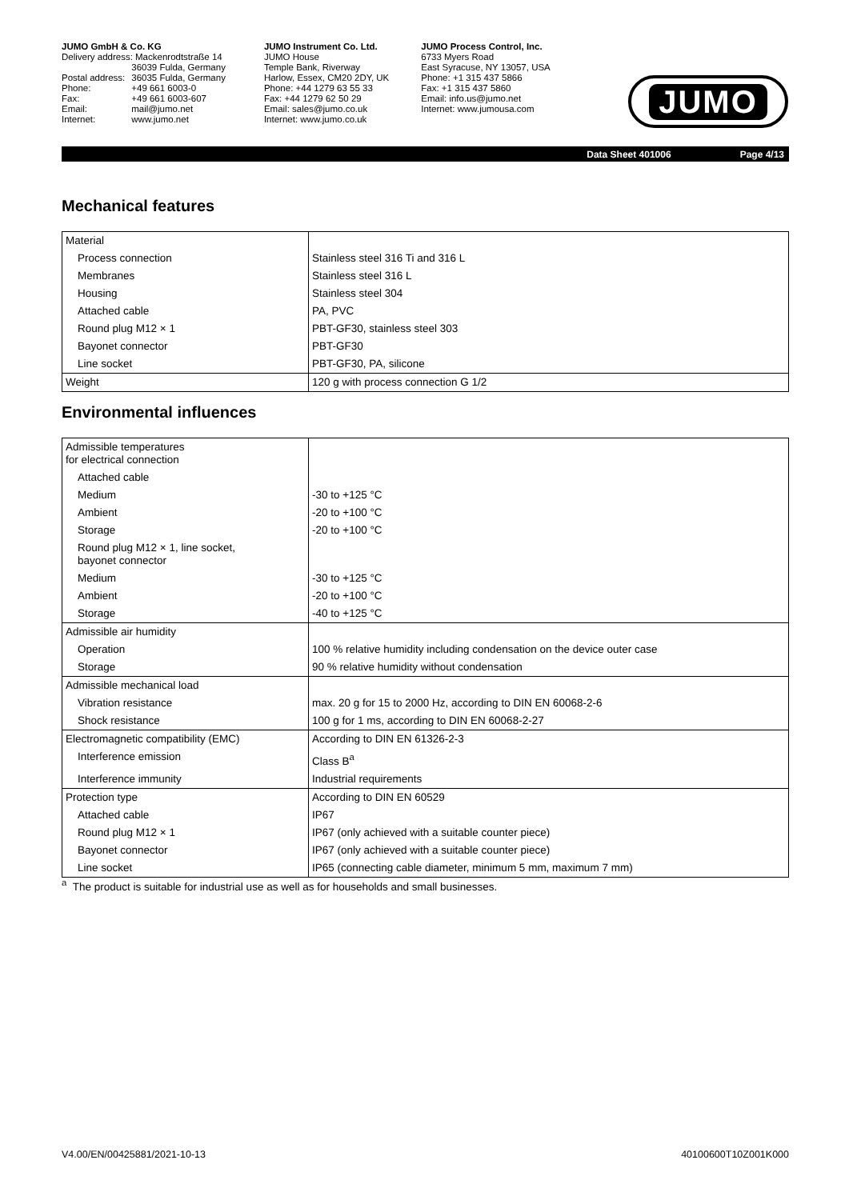JUMO GmbH & Co. KG
| Delivery address: Mackenrodtstraße 14 | |
| | 36039 Fulda, Germany |
| Postal address: | 36035 Fulda, Germany |
| Phone: | +49 661 6003-0 |
| Fax: | +49 661 6003-607 |
| Email: | mail@jumo.net |
| Internet: | www.jumo.net |
JUMO Instrument Co. Ltd.
JUMO House
Temple Bank, Riverway
Harlow, Essex, CM20 2DY, UK
Phone: +44 1279 63 55 33
Fax: +44 1279 62 50 29
Email: sales@jumo.co.uk
Internet: www.jumo.co.uk
JUMO Process Control, Inc.
6733 Myers Road
East Syracuse, NY 13057, USA
Phone: +1 315 437 5866
Fax: +1 315 437 5860
Email: info.us@jumo.net
Internet: www.jumousa.com
JUMO
Data Sheet 401006 Page 4/13
Mechanical features
| Material | |
| Process connection | Stainless steel 316 Ti and 316 L |
| Membranes | Stainless steel 316 L |
| Housing | Stainless steel 304 |
| Attached cable | PA, PVC |
| Round plug M12 × 1 | PBT-GF30, stainless steel 303 |
| Bayonet connector | PBT-GF30 |
| Line socket | PBT-GF30, PA, silicone |
| Weight | 120 g with process connection G 1/2 |
Environmental influences
| Admissible temperatures for electrical connection | |
| Attached cable | |
| Medium | -30 to +125 °C |
| Ambient | -20 to +100 °C |
| Storage | -20 to +100 °C |
| Round plug M12 × 1, line socket, bayonet connector | |
| Medium | -30 to +125 °C |
| Ambient | -20 to +100 °C |
| Storage | -40 to +125 °C |
| Admissible air humidity | |
| Operation | 100 % relative humidity including condensation on the device outer case |
| Storage | 90 % relative humidity without condensation |
| Admissible mechanical load | |
| Vibration resistance | max. 20 g for 15 to 2000 Hz, according to DIN EN 60068-2-6 |
| Shock resistance | 100 g for 1 ms, according to DIN EN 60068-2-27 |
| Electromagnetic compatibility (EMC) | According to DIN EN 61326-2-3 |
| Interference emission | Class B<sup>a</sup> |
| Interference immunity | Industrial requirements |
| Protection type | According to DIN EN 60529 |
| Attached cable | IP67 |
| Round plug M12 × 1 | IP67 (only achieved with a suitable counter piece) |
| Bayonet connector | IP67 (only achieved with a suitable counter piece) |
| Line socket | IP65 (connecting cable diameter, minimum 5 mm, maximum 7 mm) |
<sup>a</sup> The product is suitable for industrial use as well as for households and small businesses.
V4.00/EN/00425881/2021-10-13 40100600T10Z001K000